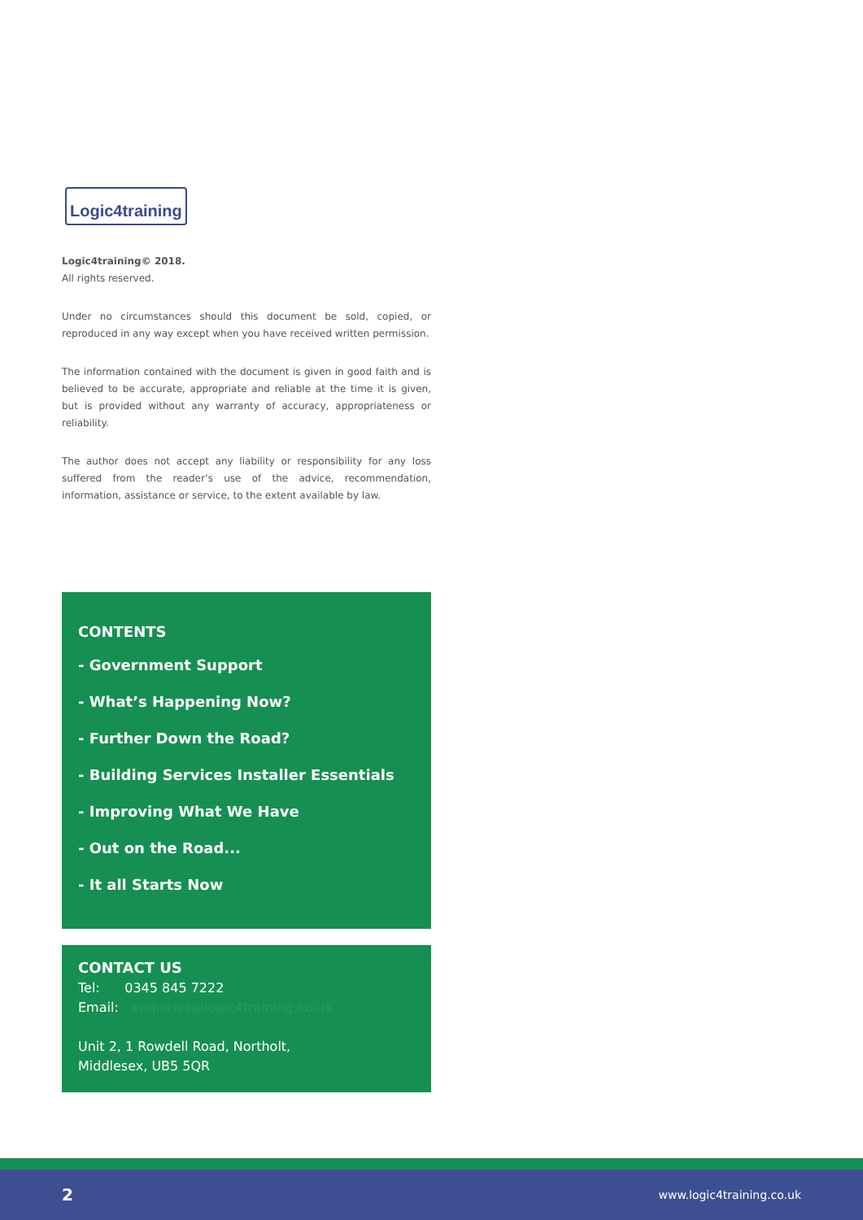Logic4training
Logic4training© 2018.
All rights reserved.
Under no circumstances should this document be sold, copied, or reproduced in any way except when you have received written permission.
The information contained with the document is given in good faith and is believed to be accurate, appropriate and reliable at the time it is given, but is provided without any warranty of accuracy, appropriateness or reliability.
The author does not accept any liability or responsibility for any loss suffered from the reader’s use of the advice, recommendation, information, assistance or service, to the extent available by law.
CONTENTS
- Government Support
- What’s Happening Now?
- Further Down the Road?
- Building Services Installer Essentials
- Improving What We Have
- Out on the Road...
- It all Starts Now
CONTACT US
Tel: 0345 845 7222
Email: enquiries@logic4training.co.uk
Unit 2, 1 Rowdell Road, Northolt,
Middlesex, UB5 5QR
2 www.logic4training.co.uk